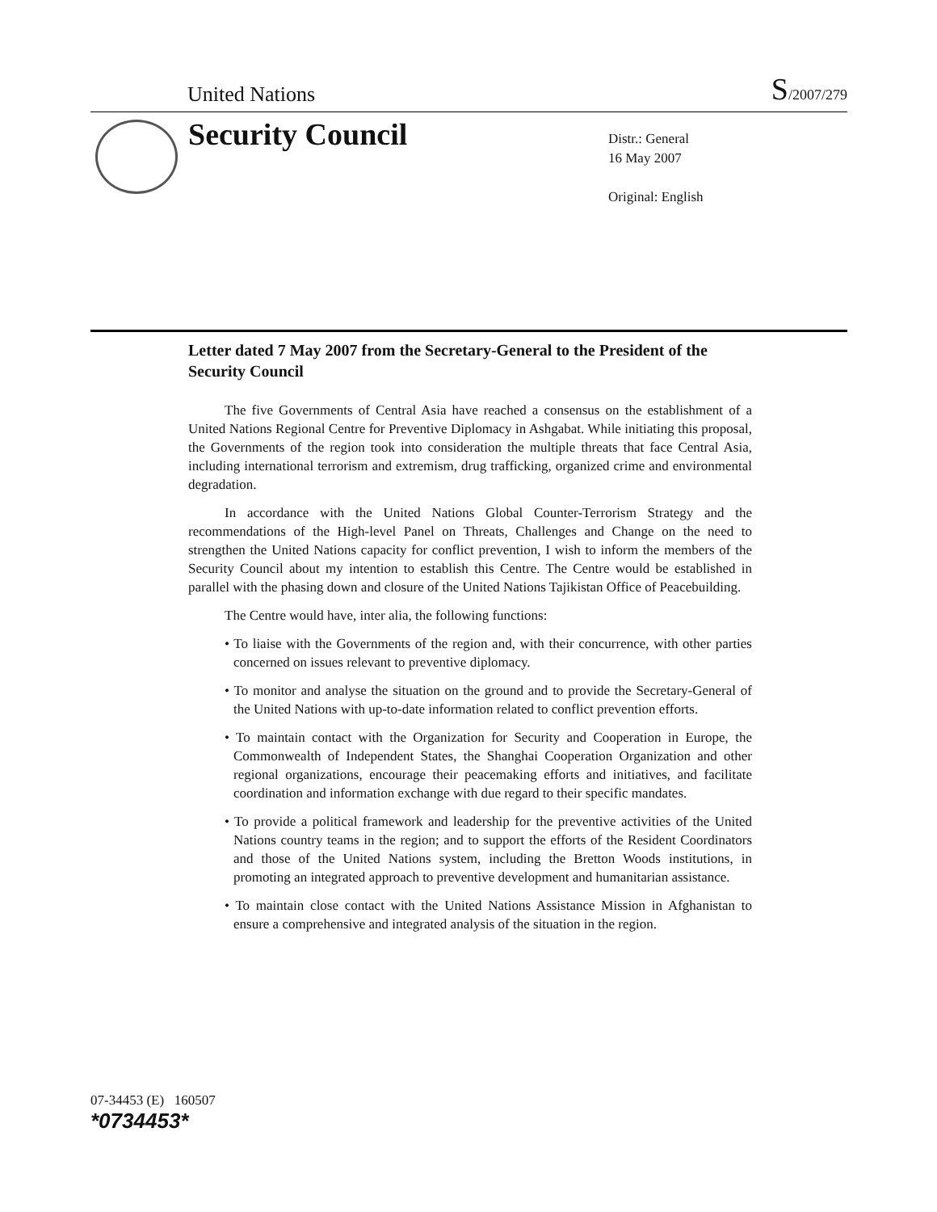United Nations S/2007/279
Security Council
Distr.: General
16 May 2007
Original: English
Letter dated 7 May 2007 from the Secretary-General to the President of the Security Council
The five Governments of Central Asia have reached a consensus on the establishment of a United Nations Regional Centre for Preventive Diplomacy in Ashgabat. While initiating this proposal, the Governments of the region took into consideration the multiple threats that face Central Asia, including international terrorism and extremism, drug trafficking, organized crime and environmental degradation.
In accordance with the United Nations Global Counter-Terrorism Strategy and the recommendations of the High-level Panel on Threats, Challenges and Change on the need to strengthen the United Nations capacity for conflict prevention, I wish to inform the members of the Security Council about my intention to establish this Centre. The Centre would be established in parallel with the phasing down and closure of the United Nations Tajikistan Office of Peacebuilding.
The Centre would have, inter alia, the following functions:
• To liaise with the Governments of the region and, with their concurrence, with other parties concerned on issues relevant to preventive diplomacy.
• To monitor and analyse the situation on the ground and to provide the Secretary-General of the United Nations with up-to-date information related to conflict prevention efforts.
• To maintain contact with the Organization for Security and Cooperation in Europe, the Commonwealth of Independent States, the Shanghai Cooperation Organization and other regional organizations, encourage their peacemaking efforts and initiatives, and facilitate coordination and information exchange with due regard to their specific mandates.
• To provide a political framework and leadership for the preventive activities of the United Nations country teams in the region; and to support the efforts of the Resident Coordinators and those of the United Nations system, including the Bretton Woods institutions, in promoting an integrated approach to preventive development and humanitarian assistance.
• To maintain close contact with the United Nations Assistance Mission in Afghanistan to ensure a comprehensive and integrated analysis of the situation in the region.
07-34453 (E) 160507
*0734453*